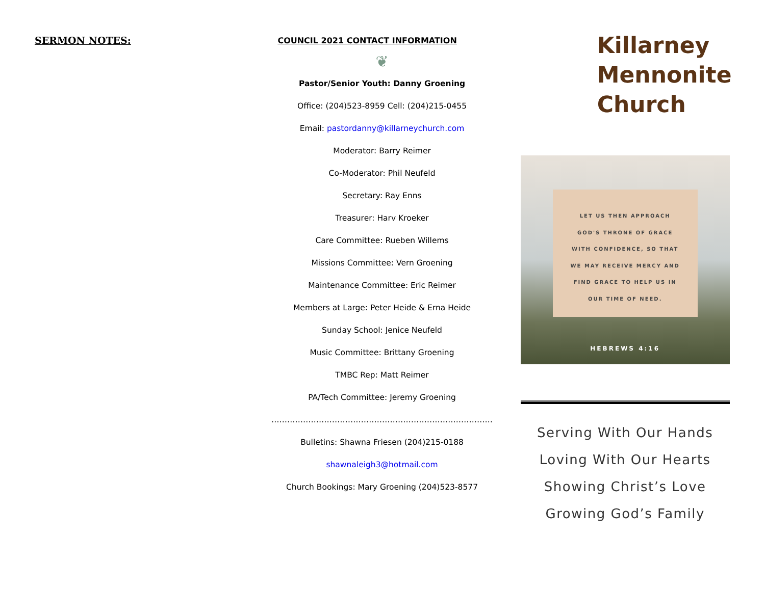SERMON NOTES:
COUNCIL 2021 CONTACT INFORMATION
❦
Pastor/Senior Youth: Danny Groening
Office: (204)523-8959 Cell: (204)215-0455
Email: pastordanny@killarneychurch.com
Moderator: Barry Reimer
Co-Moderator: Phil Neufeld
Secretary: Ray Enns
Treasurer: Harv Kroeker
Care Committee: Rueben Willems
Missions Committee: Vern Groening
Maintenance Committee: Eric Reimer
Members at Large: Peter Heide & Erna Heide
Sunday School: Jenice Neufeld
Music Committee: Brittany Groening
TMBC Rep: Matt Reimer
PA/Tech Committee: Jeremy Groening
…………………………………………………………………………
Bulletins: Shawna Friesen (204)215-0188
shawnaleigh3@hotmail.com
Church Bookings: Mary Groening (204)523-8577
Killarney
Mennonite
Church
LET US THEN APPROACH
GOD'S THRONE OF GRACE
WITH CONFIDENCE, SO THAT
WE MAY RECEIVE MERCY AND
FIND GRACE TO HELP US IN
OUR TIME OF NEED.
HEBREWS 4:16
Serving With Our Hands
Loving With Our Hearts
Showing Christ’s Love
Growing God’s Family